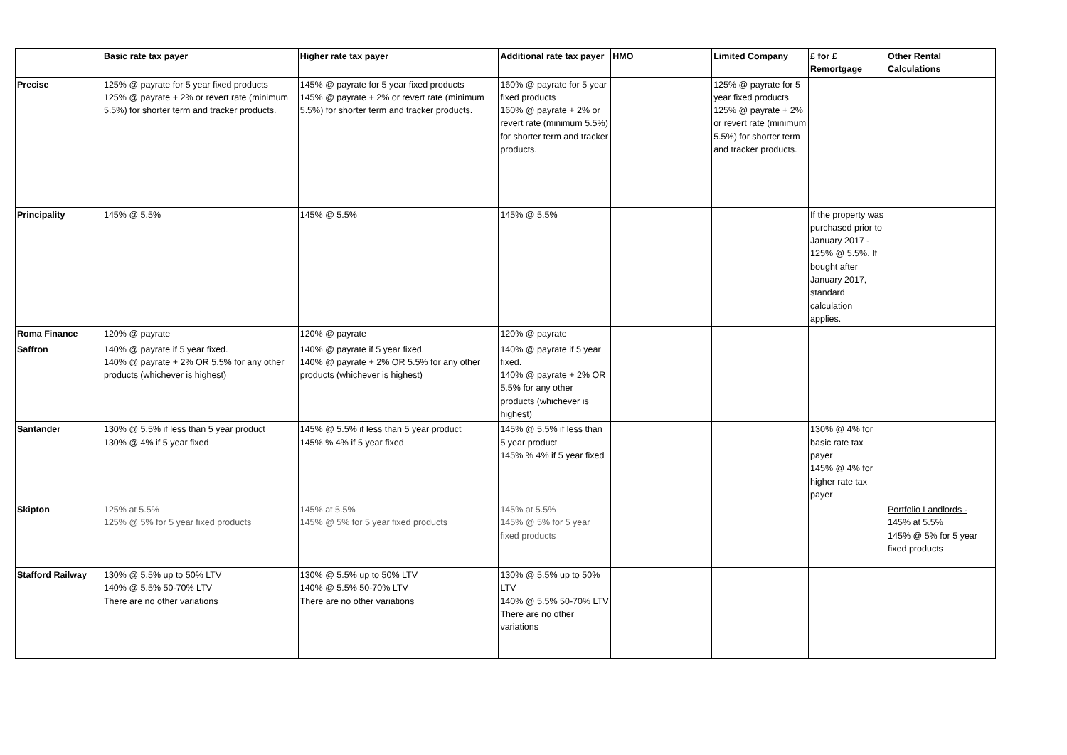| | Basic rate tax payer | Higher rate tax payer | Additional rate tax payer | HMO | Limited Company | £ for £ Remortgage | Other Rental Calculations |
| --- | --- | --- | --- | --- | --- | --- | --- |
| Precise | 125% @ payrate for 5 year fixed products 125% @ payrate + 2% or revert rate (minimum 5.5%) for shorter term and tracker products. | 145% @ payrate for 5 year fixed products 145% @ payrate + 2% or revert rate (minimum 5.5%) for shorter term and tracker products. | 160% @ payrate for 5 year fixed products 160% @ payrate + 2% or revert rate (minimum 5.5%) for shorter term and tracker products. | | 125% @ payrate for 5 year fixed products 125% @ payrate + 2% or revert rate (minimum 5.5%) for shorter term and tracker products. | | |
| Principality | 145% @ 5.5% | 145% @ 5.5% | 145% @ 5.5% | | | If the property was purchased prior to January 2017 - 125% @ 5.5%. If bought after January 2017, standard calculation applies. | |
| Roma Finance | 120% @ payrate | 120% @ payrate | 120% @ payrate | | | | |
| Saffron | 140% @ payrate if 5 year fixed. 140% @ payrate + 2% OR 5.5% for any other products (whichever is highest) | 140% @ payrate if 5 year fixed. 140% @ payrate + 2% OR 5.5% for any other products (whichever is highest) | 140% @ payrate if 5 year fixed. 140% @ payrate + 2% OR 5.5% for any other products (whichever is highest) | | | | |
| Santander | 130% @ 5.5% if less than 5 year product 130% @ 4% if 5 year fixed | 145% @ 5.5% if less than 5 year product 145% % 4% if 5 year fixed | 145% @ 5.5% if less than 5 year product 145% % 4% if 5 year fixed | | | 130% @ 4% for basic rate tax payer 145% @ 4% for higher rate tax payer | |
| Skipton | 125% at 5.5% 125% @ 5% for 5 year fixed products | 145% at 5.5% 145% @ 5% for 5 year fixed products | 145% at 5.5% 145% @ 5% for 5 year fixed products | | | | Portfolio Landlords - 145% at 5.5% 145% @ 5% for 5 year fixed products |
| Stafford Railway | 130% @ 5.5% up to 50% LTV 140% @ 5.5% 50-70% LTV There are no other variations | 130% @ 5.5% up to 50% LTV 140% @ 5.5% 50-70% LTV There are no other variations | 130% @ 5.5% up to 50% LTV 140% @ 5.5% 50-70% LTV There are no other variations | | | | |